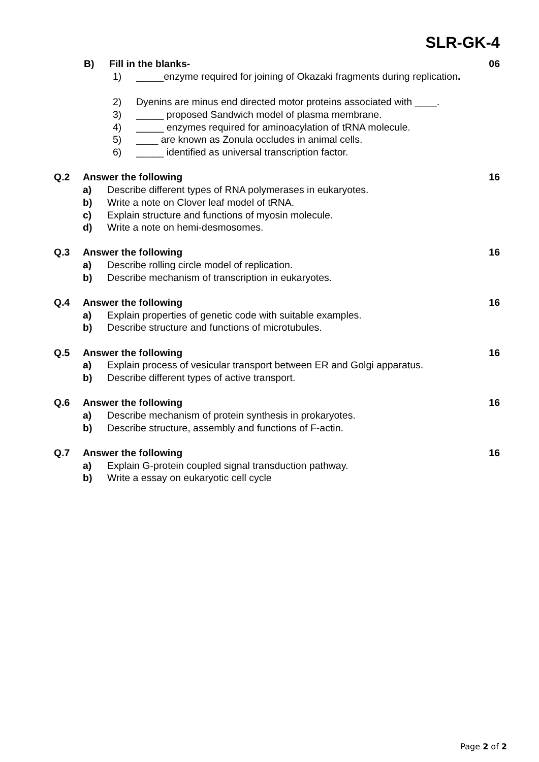SLR-GK-4
B) Fill in the blanks- 06
1) _____enzyme required for joining of Okazaki fragments during replication.
2) Dyenins are minus end directed motor proteins associated with ____.
3) _____ proposed Sandwich model of plasma membrane.
4) _____ enzymes required for aminoacylation of tRNA molecule.
5) ____ are known as Zonula occludes in animal cells.
6) _____ identified as universal transcription factor.
Q.2 Answer the following 16
a) Describe different types of RNA polymerases in eukaryotes.
b) Write a note on Clover leaf model of tRNA.
c) Explain structure and functions of myosin molecule.
d) Write a note on hemi-desmosomes.
Q.3 Answer the following 16
a) Describe rolling circle model of replication.
b) Describe mechanism of transcription in eukaryotes.
Q.4 Answer the following 16
a) Explain properties of genetic code with suitable examples.
b) Describe structure and functions of microtubules.
Q.5 Answer the following 16
a) Explain process of vesicular transport between ER and Golgi apparatus.
b) Describe different types of active transport.
Q.6 Answer the following 16
a) Describe mechanism of protein synthesis in prokaryotes.
b) Describe structure, assembly and functions of F-actin.
Q.7 Answer the following 16
a) Explain G-protein coupled signal transduction pathway.
b) Write a essay on eukaryotic cell cycle
Page 2 of 2